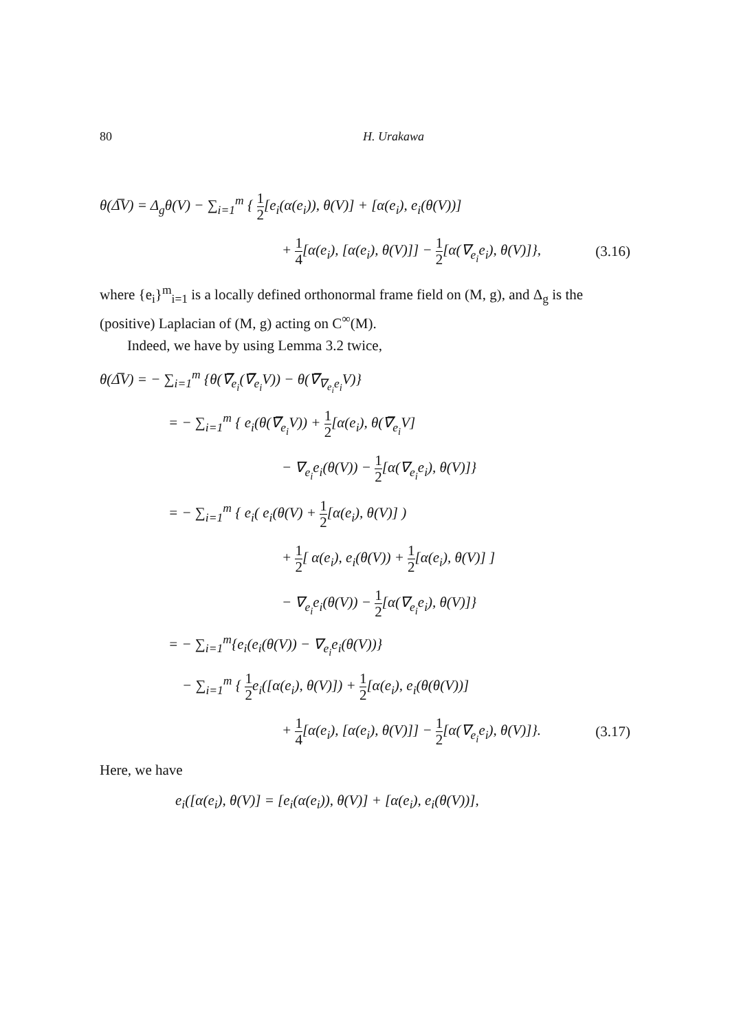80 H. Urakawa
θ(Δ̅V) = Δ<sub>g</sub>θ(V) − ∑<sub>i=1</sub><sup>m</sup> { 1 2[e<sub>i</sub>(α(e<sub>i</sub>)), θ(V)] + [α(e<sub>i</sub>), e<sub>i</sub>(θ(V))]
+ 1 4[α(e<sub>i</sub>), [α(e<sub>i</sub>), θ(V)]] − 1 2[α(∇<sub>e<sub>i</sub></sub>e<sub>i</sub>), θ(V)]},
(3.16)
where {e<sub>i</sub>}<sup>m</sup><sub>i=1</sub> is a locally defined orthonormal frame field on (M, g), and Δ<sub>g</sub> is the (positive) Laplacian of (M, g) acting on C<sup>∞</sup>(M).
Indeed, we have by using Lemma 3.2 twice,
θ(Δ̅V) = − ∑<sub>i=1</sub><sup>m</sup> {θ(∇̅<sub>e<sub>i</sub></sub>(∇̅<sub>e<sub>i</sub></sub>V)) − θ(∇̅<sub>∇<sub>e<sub>i</sub></sub>e<sub>i</sub></sub>V)}
= − ∑<sub>i=1</sub><sup>m</sup> { e<sub>i</sub>(θ(∇̅<sub>e<sub>i</sub></sub>V)) + 1 2[α(e<sub>i</sub>), θ(∇̅<sub>e<sub>i</sub></sub>V]
− ∇<sub>e<sub>i</sub></sub>e<sub>i</sub>(θ(V)) − 1 2[α(∇<sub>e<sub>i</sub></sub>e<sub>i</sub>), θ(V)]}
= − ∑<sub>i=1</sub><sup>m</sup> { e<sub>i</sub>( e<sub>i</sub>(θ(V) + 1 2[α(e<sub>i</sub>), θ(V)] )
+ 1 2[ α(e<sub>i</sub>), e<sub>i</sub>(θ(V)) + 1 2[α(e<sub>i</sub>), θ(V)] ]
− ∇<sub>e<sub>i</sub></sub>e<sub>i</sub>(θ(V)) − 1 2[α(∇<sub>e<sub>i</sub></sub>e<sub>i</sub>), θ(V)]}
= − ∑<sub>i=1</sub><sup>m</sup>{e<sub>i</sub>(e<sub>i</sub>(θ(V)) − ∇<sub>e<sub>i</sub></sub>e<sub>i</sub>(θ(V))}
− ∑<sub>i=1</sub><sup>m</sup> { 1 2e<sub>i</sub>([α(e<sub>i</sub>), θ(V)]) + 1 2[α(e<sub>i</sub>), e<sub>i</sub>(θ(θ(V))]
+ 1 4[α(e<sub>i</sub>), [α(e<sub>i</sub>), θ(V)]] − 1 2[α(∇<sub>e<sub>i</sub></sub>e<sub>i</sub>), θ(V)]}.
(3.17)
Here, we have
e<sub>i</sub>([α(e<sub>i</sub>), θ(V)] = [e<sub>i</sub>(α(e<sub>i</sub>)), θ(V)] + [α(e<sub>i</sub>), e<sub>i</sub>(θ(V))],